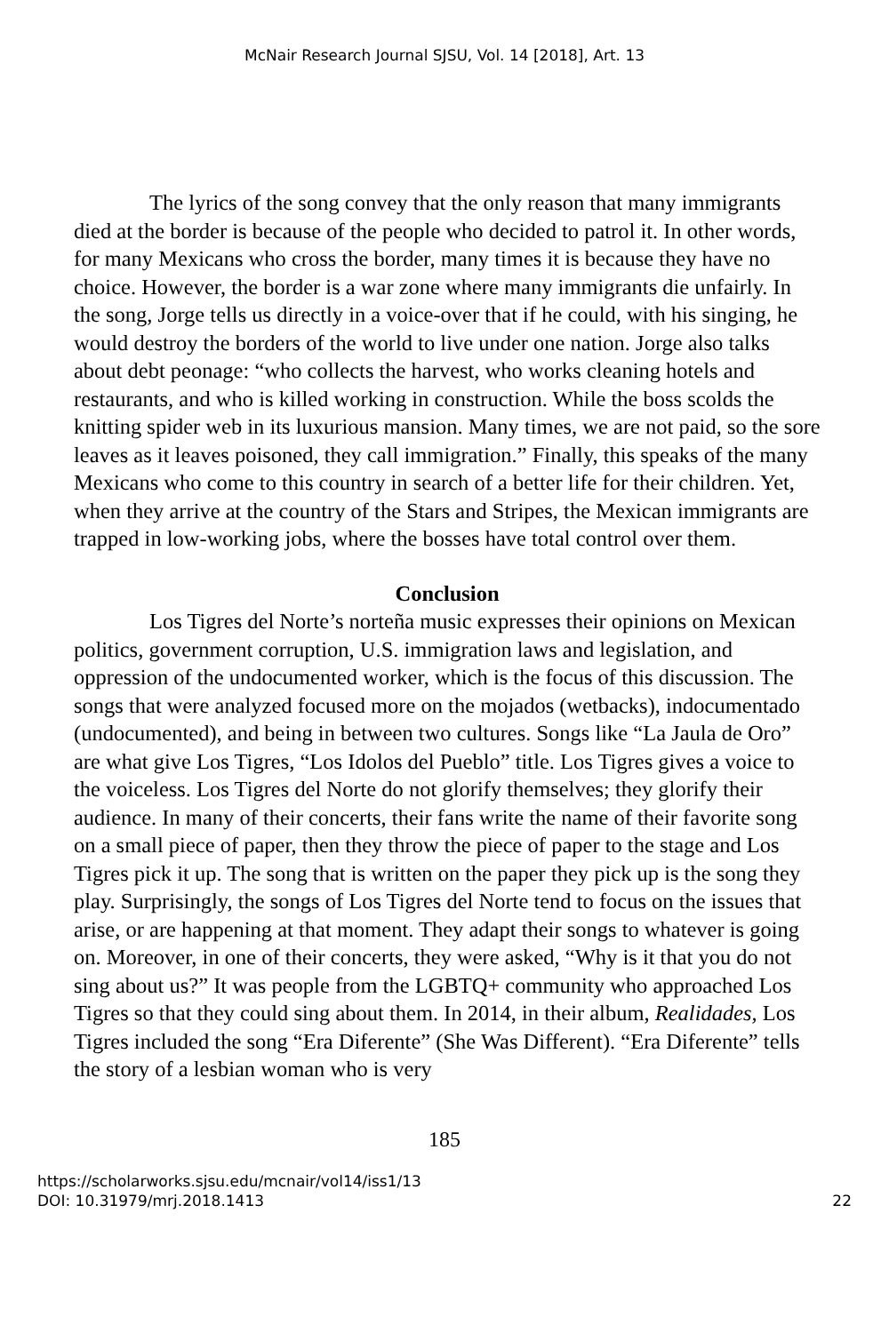McNair Research Journal SJSU, Vol. 14 [2018], Art. 13
The lyrics of the song convey that the only reason that many immigrants died at the border is because of the people who decided to patrol it. In other words, for many Mexicans who cross the border, many times it is because they have no choice. However, the border is a war zone where many immigrants die unfairly. In the song, Jorge tells us directly in a voice-over that if he could, with his singing, he would destroy the borders of the world to live under one nation. Jorge also talks about debt peonage: “who collects the harvest, who works cleaning hotels and restaurants, and who is killed working in construction. While the boss scolds the knitting spider web in its luxurious mansion. Many times, we are not paid, so the sore leaves as it leaves poisoned, they call immigration.” Finally, this speaks of the many Mexicans who come to this country in search of a better life for their children. Yet, when they arrive at the country of the Stars and Stripes, the Mexican immigrants are trapped in low-working jobs, where the bosses have total control over them.
Conclusion
Los Tigres del Norte’s norteña music expresses their opinions on Mexican politics, government corruption, U.S. immigration laws and legislation, and oppression of the undocumented worker, which is the focus of this discussion. The songs that were analyzed focused more on the mojados (wetbacks), indocumentado (undocumented), and being in between two cultures. Songs like “La Jaula de Oro” are what give Los Tigres, “Los Idolos del Pueblo” title. Los Tigres gives a voice to the voiceless. Los Tigres del Norte do not glorify themselves; they glorify their audience. In many of their concerts, their fans write the name of their favorite song on a small piece of paper, then they throw the piece of paper to the stage and Los Tigres pick it up. The song that is written on the paper they pick up is the song they play. Surprisingly, the songs of Los Tigres del Norte tend to focus on the issues that arise, or are happening at that moment. They adapt their songs to whatever is going on. Moreover, in one of their concerts, they were asked, “Why is it that you do not sing about us?” It was people from the LGBTQ+ community who approached Los Tigres so that they could sing about them. In 2014, in their album, Realidades, Los Tigres included the song “Era Diferente” (She Was Different). “Era Diferente” tells the story of a lesbian woman who is very
185
https://scholarworks.sjsu.edu/mcnair/vol14/iss1/13
DOI: 10.31979/mrj.2018.1413
22